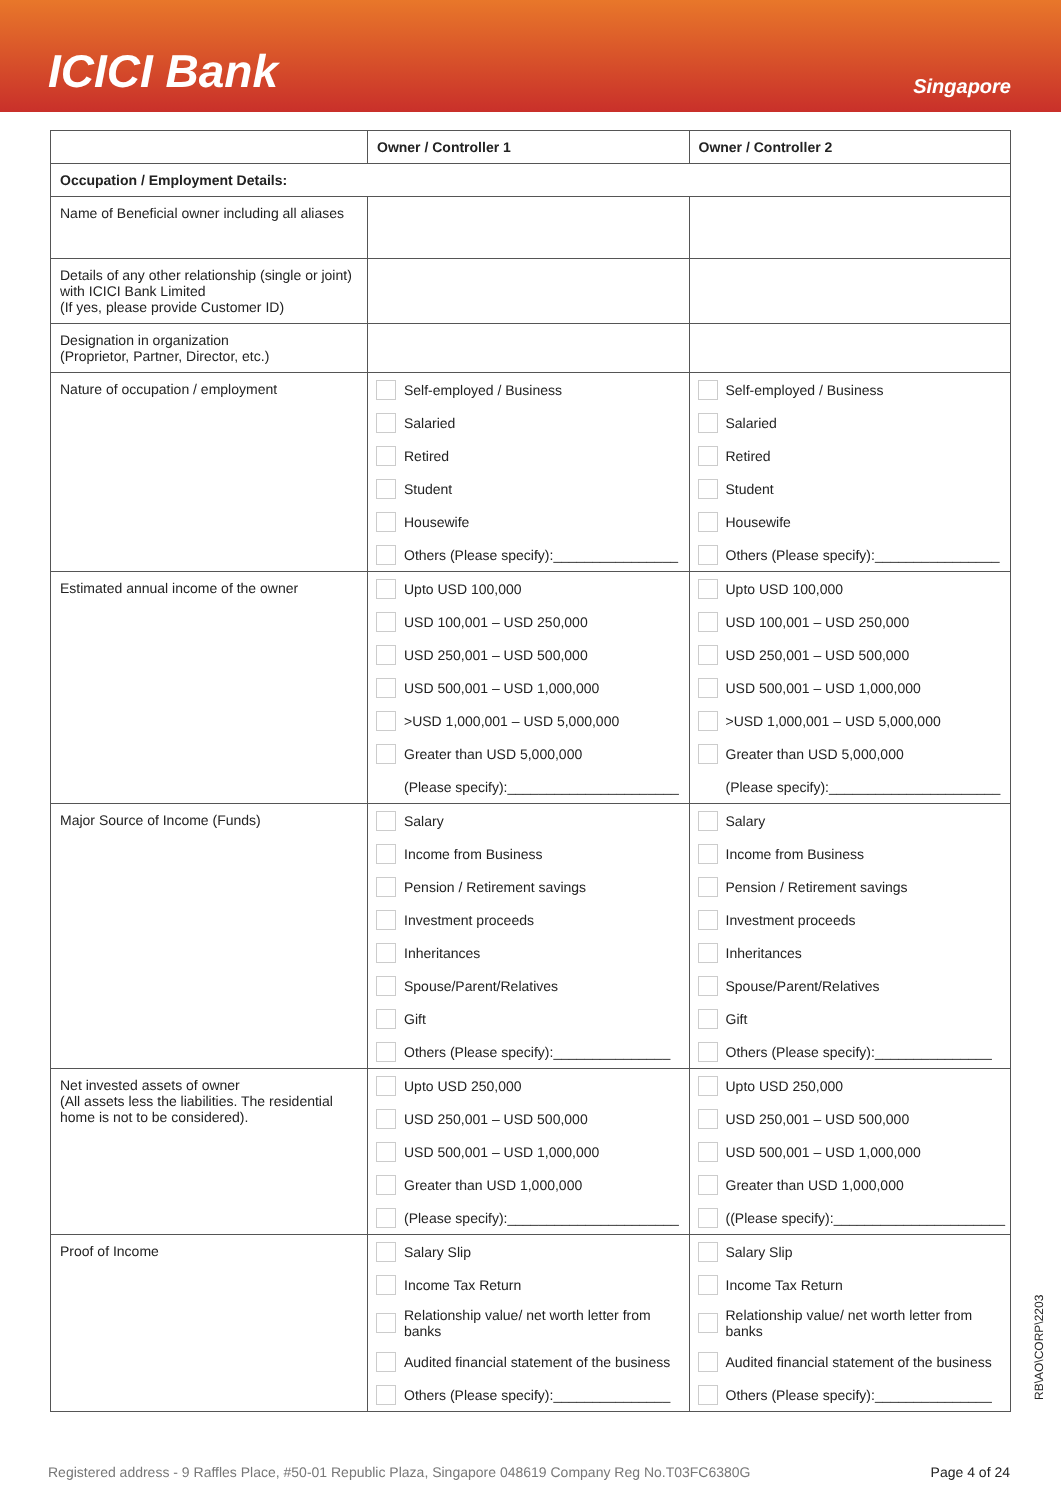ICICI Bank
Singapore
| | Owner / Controller 1 | Owner / Controller 2 |
| --- | --- | --- |
| Occupation / Employment Details: | | |
| Name of Beneficial owner including all aliases | | |
| Details of any other relationship (single or joint) with ICICI Bank Limited (If yes, please provide Customer ID) | | |
| Designation in organization (Proprietor, Partner, Director, etc.) | | |
| Nature of occupation / employment | Self-employed / Business Salaried Retired Student Housewife Others (Please specify):________________ | Self-employed / Business Salaried Retired Student Housewife Others (Please specify):________________ |
| Estimated annual income of the owner | Upto USD 100,000 USD 100,001 – USD 250,000 USD 250,001 – USD 500,000 USD 500,001 – USD 1,000,000 >USD 1,000,001 – USD 5,000,000 Greater than USD 5,000,000 (Please specify):______________________ | Upto USD 100,000 USD 100,001 – USD 250,000 USD 250,001 – USD 500,000 USD 500,001 – USD 1,000,000 >USD 1,000,001 – USD 5,000,000 Greater than USD 5,000,000 (Please specify):______________________ |
| Major Source of Income (Funds) | Salary Income from Business Pension / Retirement savings Investment proceeds Inheritances Spouse/Parent/Relatives Gift Others (Please specify):_______________ | Salary Income from Business Pension / Retirement savings Investment proceeds Inheritances Spouse/Parent/Relatives Gift Others (Please specify):_______________ |
| Net invested assets of owner (All assets less the liabilities. The residential home is not to be considered). | Upto USD 250,000 USD 250,001 – USD 500,000 USD 500,001 – USD 1,000,000 Greater than USD 1,000,000 (Please specify):______________________ | Upto USD 250,000 USD 250,001 – USD 500,000 USD 500,001 – USD 1,000,000 Greater than USD 1,000,000 ((Please specify):______________________ |
| Proof of Income | Salary Slip Income Tax Return Relationship value/ net worth letter from banks Audited financial statement of the business Others (Please specify):_______________ | Salary Slip Income Tax Return Relationship value/ net worth letter from banks Audited financial statement of the business Others (Please specify):_______________ |
RB\AO\CORP\2203
Registered address - 9 Raffles Place, #50-01 Republic Plaza, Singapore 048619 Company Reg No.T03FC6380G Page 4 of 24